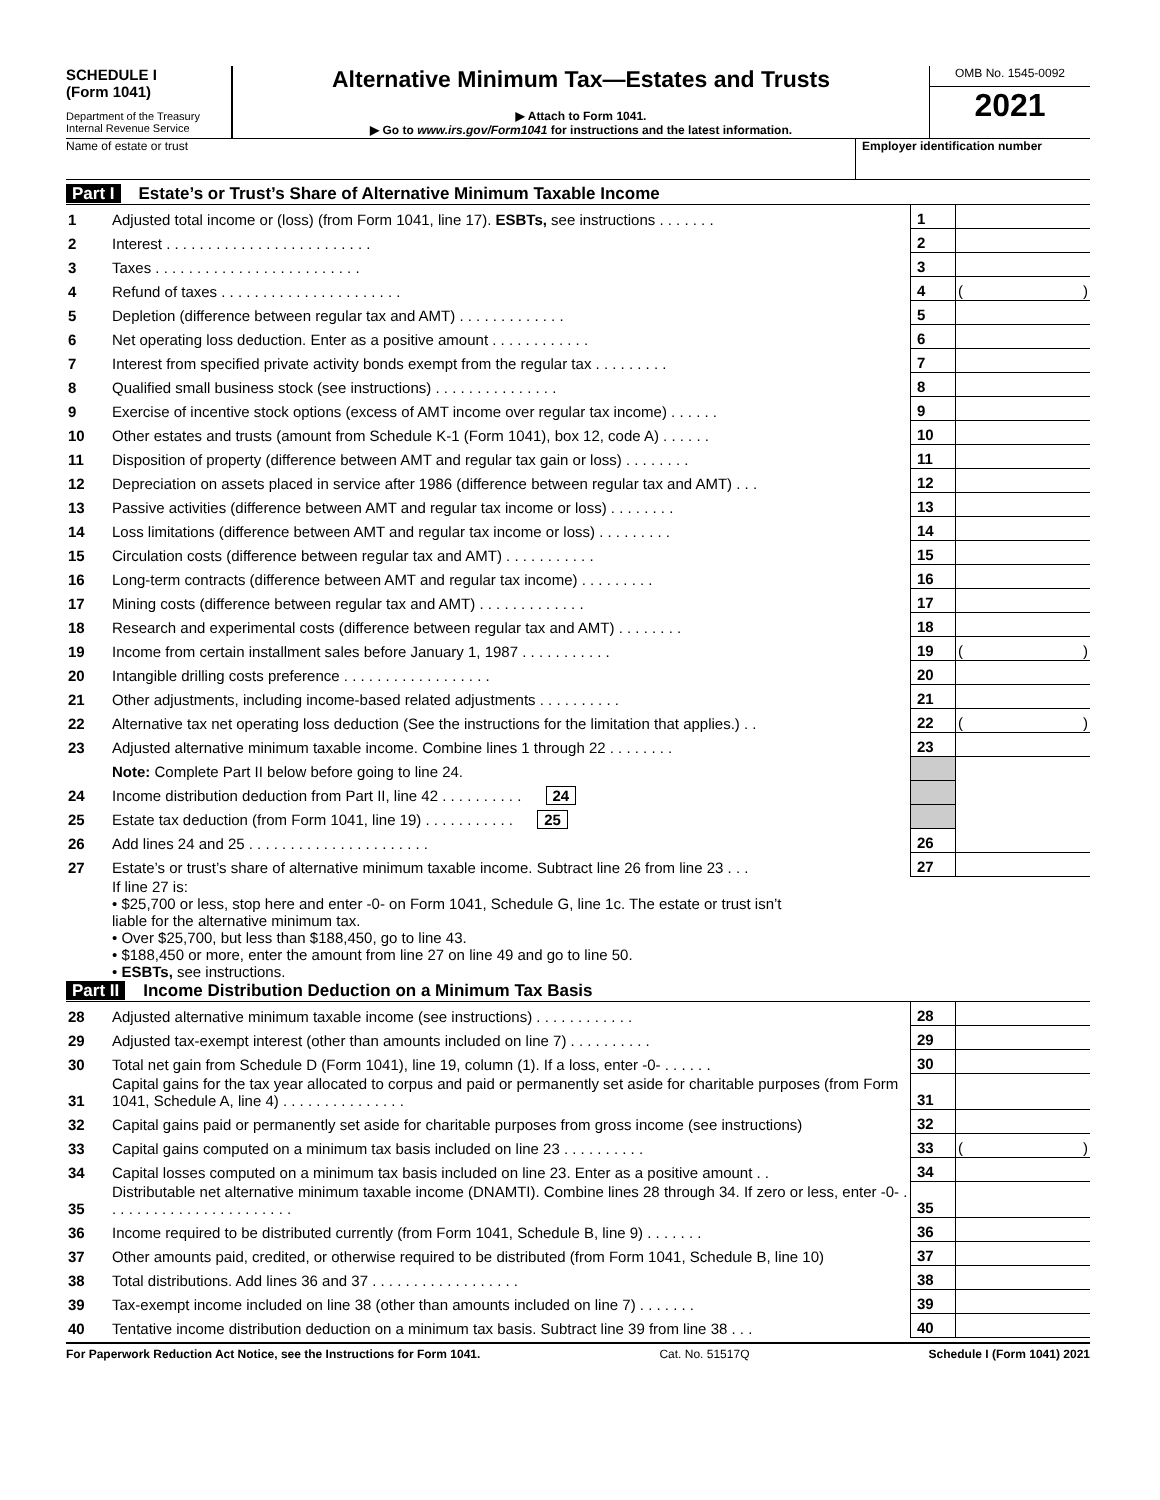SCHEDULE I
(Form 1041)
Department of the Treasury
Internal Revenue Service
Alternative Minimum Tax—Estates and Trusts
▶ Attach to Form 1041.
▶ Go to www.irs.gov/Form1041 for instructions and the latest information.
OMB No. 1545-0092
2021
Name of estate or trust Employer identification number
Part I Estate’s or Trust’s Share of Alternative Minimum Taxable Income
| 1 | Adjusted total income or (loss) (from Form 1041, line 17). ESBTs, see instructions . . . . . . . | 1 | |
| 2 | Interest . . . . . . . . . . . . . . . . . . . . . . . . . | 2 | |
| 3 | Taxes . . . . . . . . . . . . . . . . . . . . . . . . . | 3 | |
| 4 | Refund of taxes . . . . . . . . . . . . . . . . . . . . . . | 4 | ( ) |
| 5 | Depletion (difference between regular tax and AMT) . . . . . . . . . . . . . | 5 | |
| 6 | Net operating loss deduction. Enter as a positive amount . . . . . . . . . . . . | 6 | |
| 7 | Interest from specified private activity bonds exempt from the regular tax . . . . . . . . . | 7 | |
| 8 | Qualified small business stock (see instructions) . . . . . . . . . . . . . . . | 8 | |
| 9 | Exercise of incentive stock options (excess of AMT income over regular tax income) . . . . . . | 9 | |
| 10 | Other estates and trusts (amount from Schedule K-1 (Form 1041), box 12, code A) . . . . . . | 10 | |
| 11 | Disposition of property (difference between AMT and regular tax gain or loss) . . . . . . . . | 11 | |
| 12 | Depreciation on assets placed in service after 1986 (difference between regular tax and AMT) . . . | 12 | |
| 13 | Passive activities (difference between AMT and regular tax income or loss) . . . . . . . . | 13 | |
| 14 | Loss limitations (difference between AMT and regular tax income or loss) . . . . . . . . . | 14 | |
| 15 | Circulation costs (difference between regular tax and AMT) . . . . . . . . . . . | 15 | |
| 16 | Long-term contracts (difference between AMT and regular tax income) . . . . . . . . . | 16 | |
| 17 | Mining costs (difference between regular tax and AMT) . . . . . . . . . . . . . | 17 | |
| 18 | Research and experimental costs (difference between regular tax and AMT) . . . . . . . . | 18 | |
| 19 | Income from certain installment sales before January 1, 1987 . . . . . . . . . . . | 19 | ( ) |
| 20 | Intangible drilling costs preference . . . . . . . . . . . . . . . . . . | 20 | |
| 21 | Other adjustments, including income-based related adjustments . . . . . . . . . . | 21 | |
| 22 | Alternative tax net operating loss deduction (See the instructions for the limitation that applies.) . . | 22 | ( ) |
| 23 | Adjusted alternative minimum taxable income. Combine lines 1 through 22 . . . . . . . . | 23 | |
| | Note: Complete Part II below before going to line 24. | | |
| 24 | Income distribution deduction from Part II, line 42 . . . . . . . . . . 24 | | |
| 25 | Estate tax deduction (from Form 1041, line 19) . . . . . . . . . . . 25 | | |
| 26 | Add lines 24 and 25 . . . . . . . . . . . . . . . . . . . . . . | 26 | |
| 27 | Estate’s or trust’s share of alternative minimum taxable income. Subtract line 26 from line 23 . . . | 27 | |
| | If line 27 is: • $25,700 or less, stop here and enter -0- on Form 1041, Schedule G, line 1c. The estate or trust isn’t liable for the alternative minimum tax. • Over $25,700, but less than $188,450, go to line 43. • $188,450 or more, enter the amount from line 27 on line 49 and go to line 50. • ESBTs, see instructions. | | |
Part II Income Distribution Deduction on a Minimum Tax Basis
| 28 | Adjusted alternative minimum taxable income (see instructions) . . . . . . . . . . . . | 28 | |
| 29 | Adjusted tax-exempt interest (other than amounts included on line 7) . . . . . . . . . . | 29 | |
| 30 | Total net gain from Schedule D (Form 1041), line 19, column (1). If a loss, enter -0- . . . . . . | 30 | |
| 31 | Capital gains for the tax year allocated to corpus and paid or permanently set aside for charitable purposes (from Form 1041, Schedule A, line 4) . . . . . . . . . . . . . . . | 31 | |
| 32 | Capital gains paid or permanently set aside for charitable purposes from gross income (see instructions) | 32 | |
| 33 | Capital gains computed on a minimum tax basis included on line 23 . . . . . . . . . . | 33 | ( ) |
| 34 | Capital losses computed on a minimum tax basis included on line 23. Enter as a positive amount . . | 34 | |
| 35 | Distributable net alternative minimum taxable income (DNAMTI). Combine lines 28 through 34. If zero or less, enter -0- . . . . . . . . . . . . . . . . . . . . . . . | 35 | |
| 36 | Income required to be distributed currently (from Form 1041, Schedule B, line 9) . . . . . . . | 36 | |
| 37 | Other amounts paid, credited, or otherwise required to be distributed (from Form 1041, Schedule B, line 10) | 37 | |
| 38 | Total distributions. Add lines 36 and 37 . . . . . . . . . . . . . . . . . . | 38 | |
| 39 | Tax-exempt income included on line 38 (other than amounts included on line 7) . . . . . . . | 39 | |
| 40 | Tentative income distribution deduction on a minimum tax basis. Subtract line 39 from line 38 . . . | 40 | |
For Paperwork Reduction Act Notice, see the Instructions for Form 1041. Cat. No. 51517Q Schedule I (Form 1041) 2021